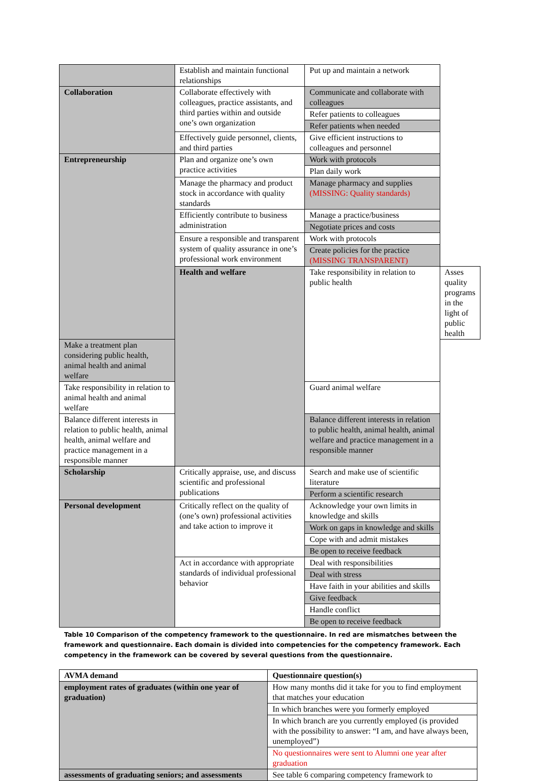| | Establish and maintain functional relationships | Put up and maintain a network | |
| Collaboration | Collaborate effectively with colleagues, practice assistants, and third parties within and outside one’s own organization | Communicate and collaborate with colleagues | |
| | | Refer patients to colleagues | |
| | | Refer patients when needed | |
| | Effectively guide personnel, clients, and third parties | Give efficient instructions to colleagues and personnel | |
| Entrepreneurship | Plan and organize one’s own practice activities | Work with protocols | |
| | | Plan daily work | |
| | Manage the pharmacy and product stock in accordance with quality standards | Manage pharmacy and supplies (MISSING: Quality standards) | |
| | Efficiently contribute to business administration | Manage a practice/business | |
| | | Negotiate prices and costs | |
| | Ensure a responsible and transparent system of quality assurance in one’s professional work environment | Work with protocols | |
| | | Create policies for the practice (MISSING TRANSPARENT) | |
| | Health and welfare | Take responsibility in relation to public health | Asses quality programs in the light of public health |
| Make a treatment plan considering public health, animal health and animal welfare | | | |
| Take responsibility in relation to animal health and animal welfare | | Guard animal welfare | |
| Balance different interests in relation to public health, animal health, animal welfare and practice management in a responsible manner | | Balance different interests in relation to public health, animal health, animal welfare and practice management in a responsible manner | |
| Scholarship | Critically appraise, use, and discuss scientific and professional publications | Search and make use of scientific literature | |
| | | Perform a scientific research | |
| Personal development | Critically reflect on the quality of (one’s own) professional activities and take action to improve it | Acknowledge your own limits in knowledge and skills | |
| | | Work on gaps in knowledge and skills | |
| | | Cope with and admit mistakes | |
| | | Be open to receive feedback | |
| | Act in accordance with appropriate standards of individual professional behavior | Deal with responsibilities | |
| | | Deal with stress | |
| | | Have faith in your abilities and skills | |
| | | Give feedback | |
| | | Handle conflict | |
| | | Be open to receive feedback | |
Table 10 Comparison of the competency framework to the questionnaire. In red are mismatches between the framework and questionnaire. Each domain is divided into competencies for the competency framework. Each competency in the framework can be covered by several questions from the questionnaire.
| AVMA demand | Questionnaire question(s) |
| --- | --- |
| employment rates of graduates (within one year of graduation) | How many months did it take for you to find employment that matches your education |
| | In which branches were you formerly employed |
| | In which branch are you currently employed (is provided with the possibility to answer: “I am, and have always been, unemployed”) |
| | No questionnaires were sent to Alumni one year after graduation |
| assessments of graduating seniors; and assessments | See table 6 comparing competency framework to |